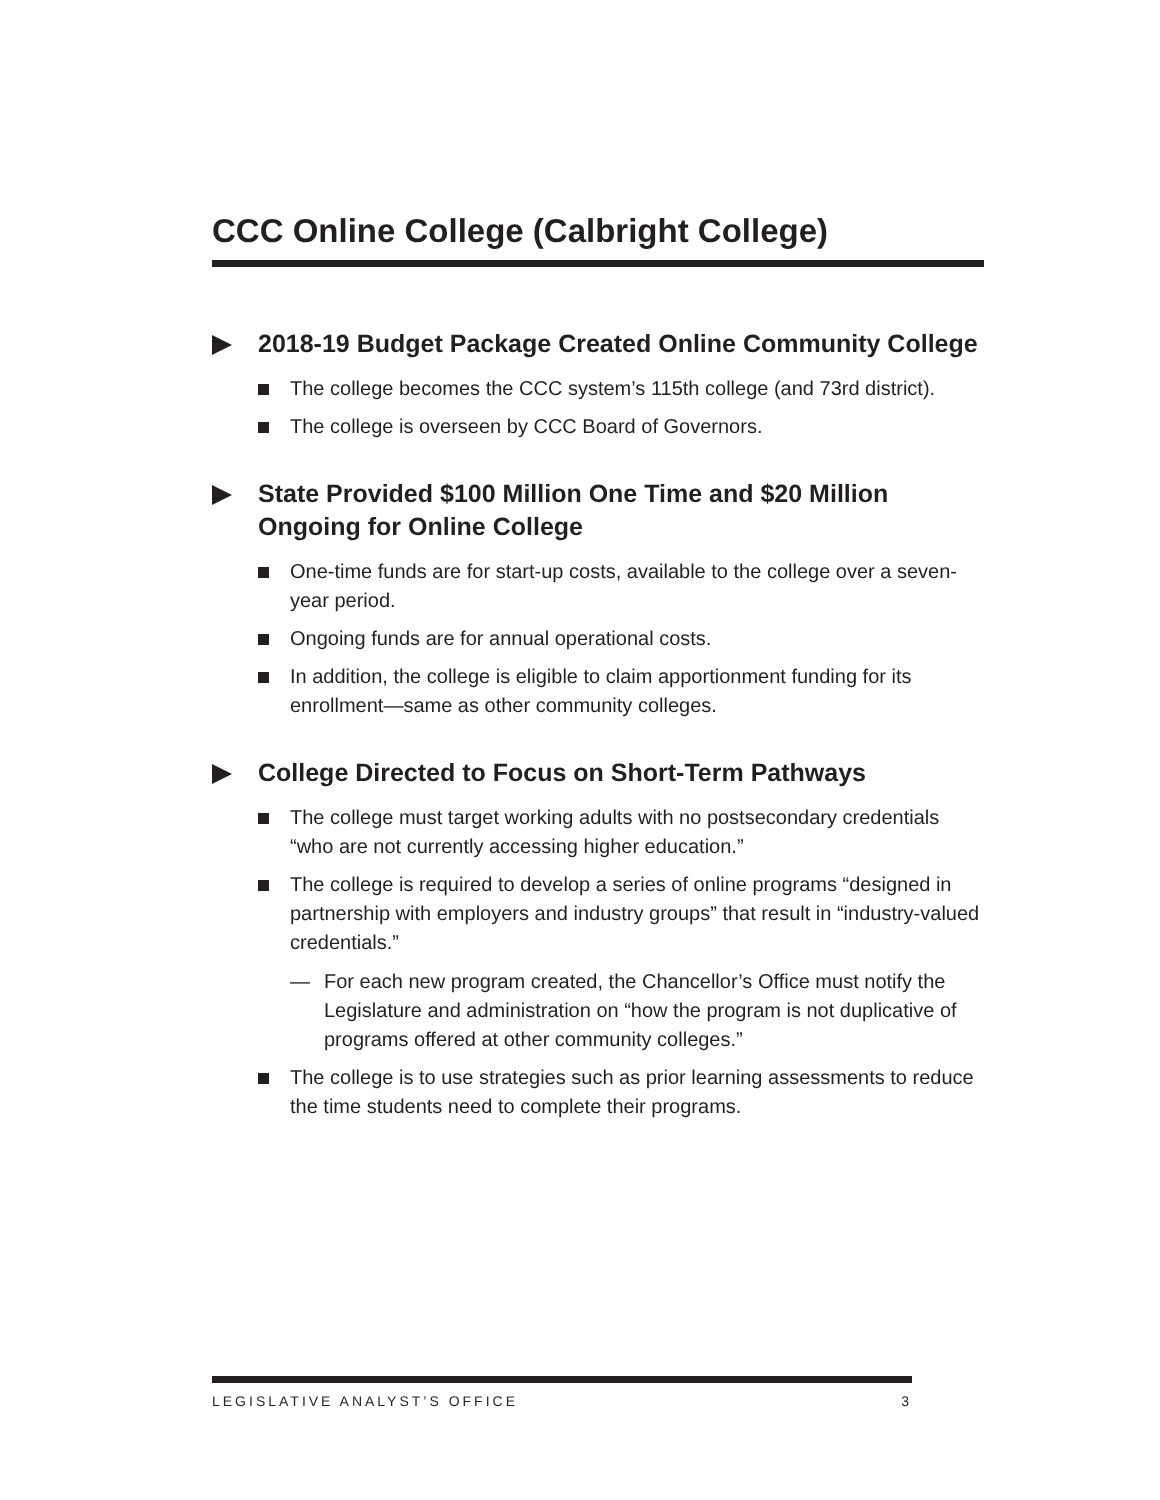CCC Online College (Calbright College)
2018-19 Budget Package Created Online Community College
The college becomes the CCC system’s 115th college (and 73rd district).
The college is overseen by CCC Board of Governors.
State Provided $100 Million One Time and $20 Million Ongoing for Online College
One-time funds are for start-up costs, available to the college over a seven-year period.
Ongoing funds are for annual operational costs.
In addition, the college is eligible to claim apportionment funding for its enrollment—same as other community colleges.
College Directed to Focus on Short-Term Pathways
The college must target working adults with no postsecondary credentials “who are not currently accessing higher education.”
The college is required to develop a series of online programs “designed in partnership with employers and industry groups” that result in “industry-valued credentials.”
— For each new program created, the Chancellor’s Office must notify the Legislature and administration on “how the program is not duplicative of programs offered at other community colleges.”
The college is to use strategies such as prior learning assessments to reduce the time students need to complete their programs.
LEGISLATIVE ANALYST’S OFFICE 3